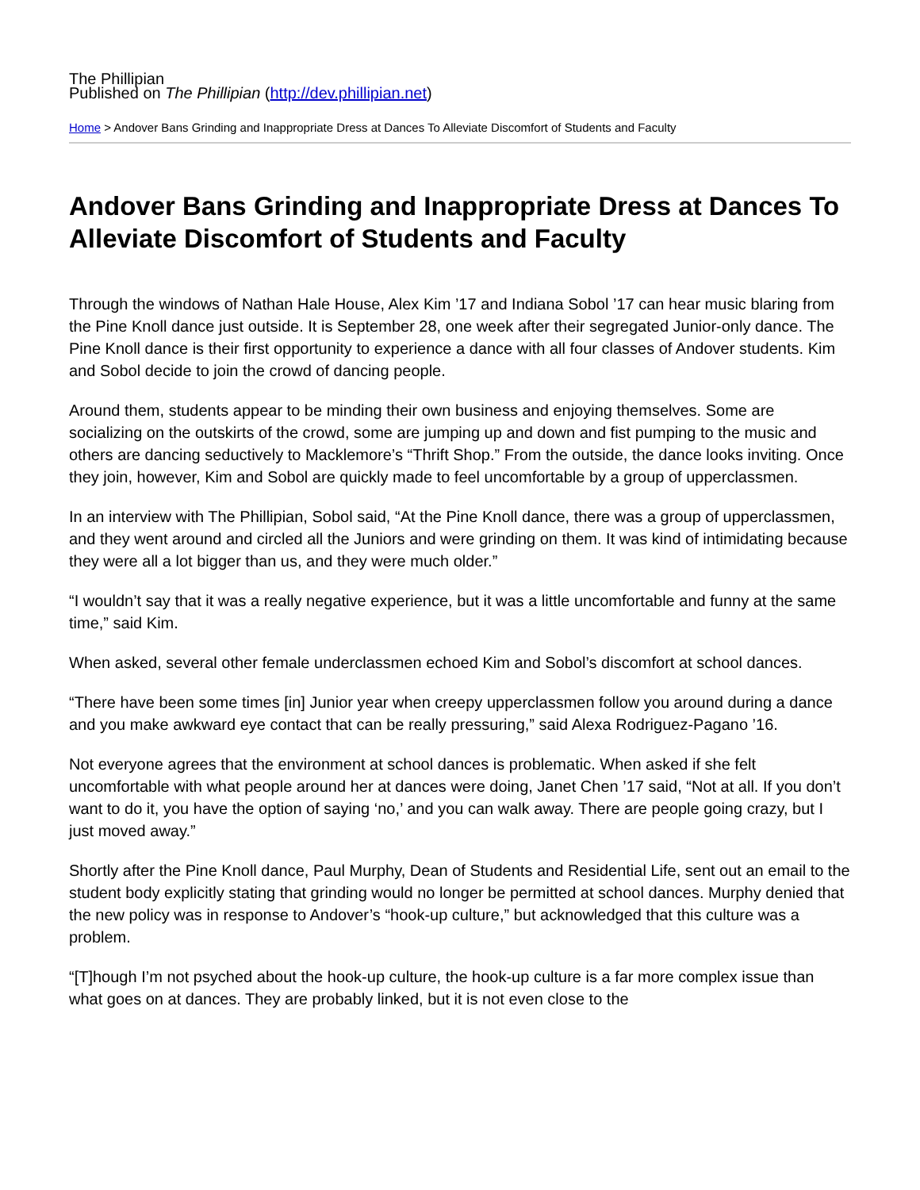The Phillipian
Published on The Phillipian (http://dev.phillipian.net)
Home > Andover Bans Grinding and Inappropriate Dress at Dances To Alleviate Discomfort of Students and Faculty
Andover Bans Grinding and Inappropriate Dress at Dances To Alleviate Discomfort of Students and Faculty
Through the windows of Nathan Hale House, Alex Kim ’17 and Indiana Sobol ’17 can hear music blaring from the Pine Knoll dance just outside. It is September 28, one week after their segregated Junior-only dance. The Pine Knoll dance is their first opportunity to experience a dance with all four classes of Andover students. Kim and Sobol decide to join the crowd of dancing people.
Around them, students appear to be minding their own business and enjoying themselves. Some are socializing on the outskirts of the crowd, some are jumping up and down and fist pumping to the music and others are dancing seductively to Macklemore’s “Thrift Shop.” From the outside, the dance looks inviting. Once they join, however, Kim and Sobol are quickly made to feel uncomfortable by a group of upperclassmen.
In an interview with The Phillipian, Sobol said, “At the Pine Knoll dance, there was a group of upperclassmen, and they went around and circled all the Juniors and were grinding on them. It was kind of intimidating because they were all a lot bigger than us, and they were much older.”
“I wouldn’t say that it was a really negative experience, but it was a little uncomfortable and funny at the same time,” said Kim.
When asked, several other female underclassmen echoed Kim and Sobol’s discomfort at school dances.
“There have been some times [in] Junior year when creepy upperclassmen follow you around during a dance and you make awkward eye contact that can be really pressuring,” said Alexa Rodriguez-Pagano ’16.
Not everyone agrees that the environment at school dances is problematic. When asked if she felt uncomfortable with what people around her at dances were doing, Janet Chen ’17 said, “Not at all. If you don’t want to do it, you have the option of saying ‘no,’ and you can walk away. There are people going crazy, but I just moved away.”
Shortly after the Pine Knoll dance, Paul Murphy, Dean of Students and Residential Life, sent out an email to the student body explicitly stating that grinding would no longer be permitted at school dances. Murphy denied that the new policy was in response to Andover’s “hook-up culture,” but acknowledged that this culture was a problem.
“[T]hough I’m not psyched about the hook-up culture, the hook-up culture is a far more complex issue than what goes on at dances. They are probably linked, but it is not even close to the